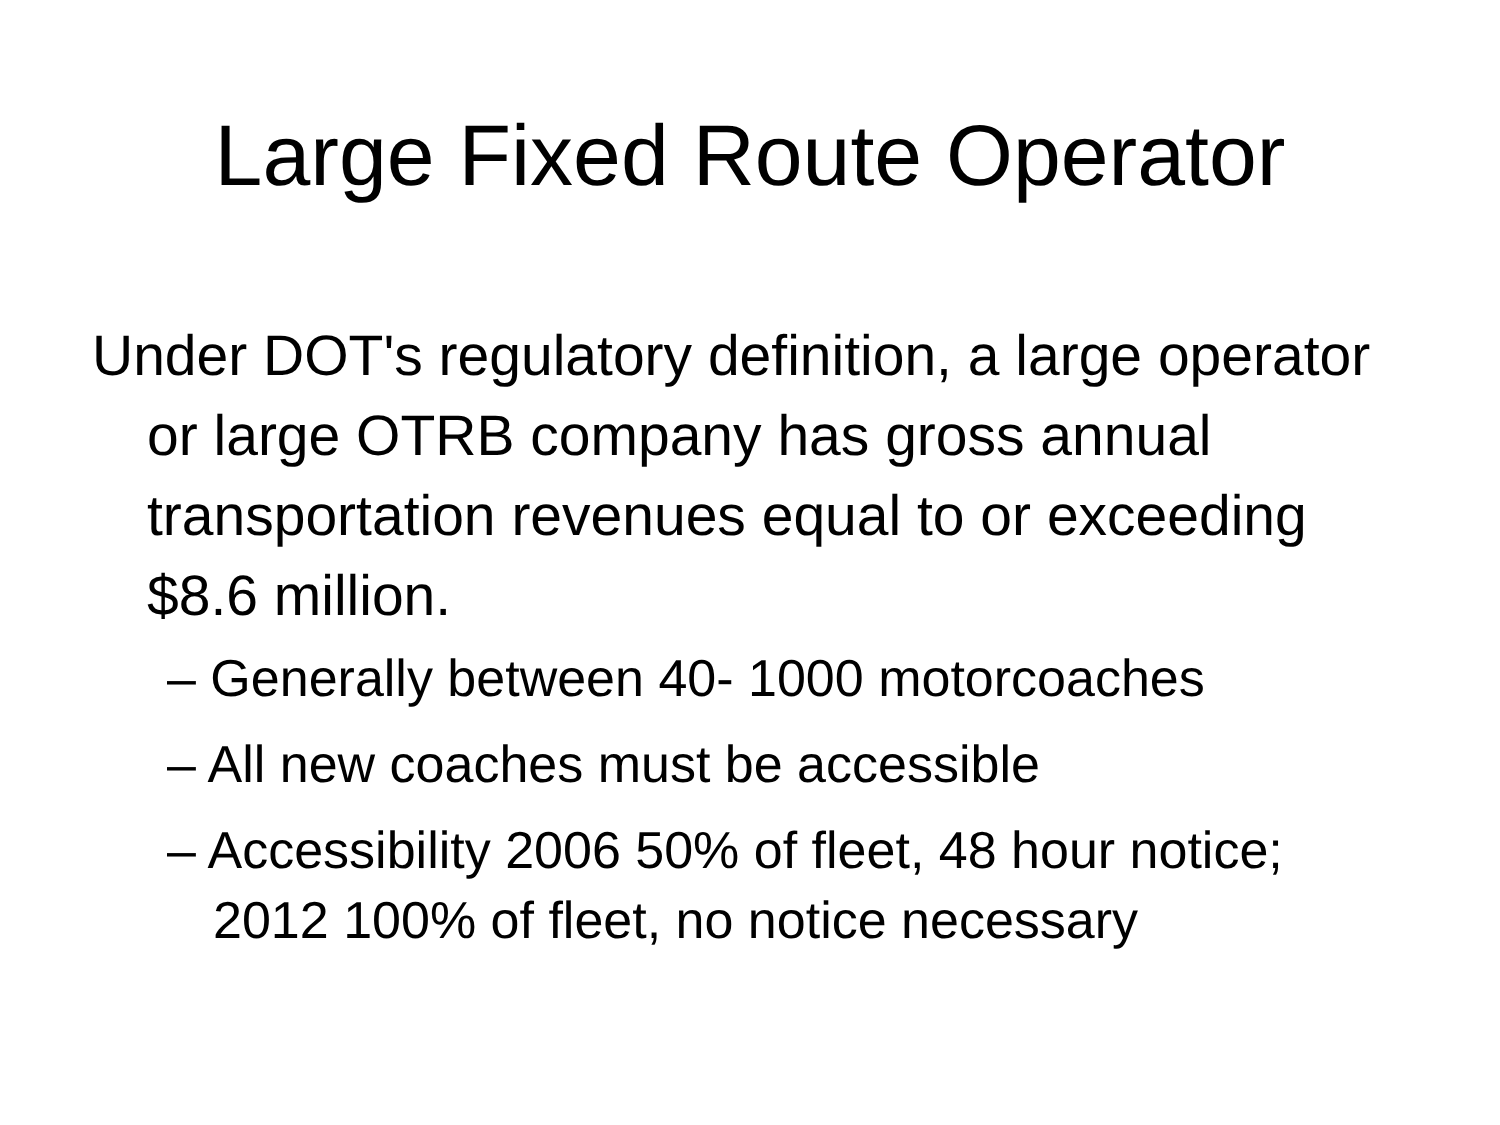Large Fixed Route Operator
Under DOT's regulatory definition, a large operator or large OTRB company has gross annual transportation revenues equal to or exceeding $8.6 million.
– Generally between 40- 1000 motorcoaches
– All new coaches must be accessible
– Accessibility 2006 50% of fleet, 48 hour notice; 2012 100% of fleet, no notice necessary